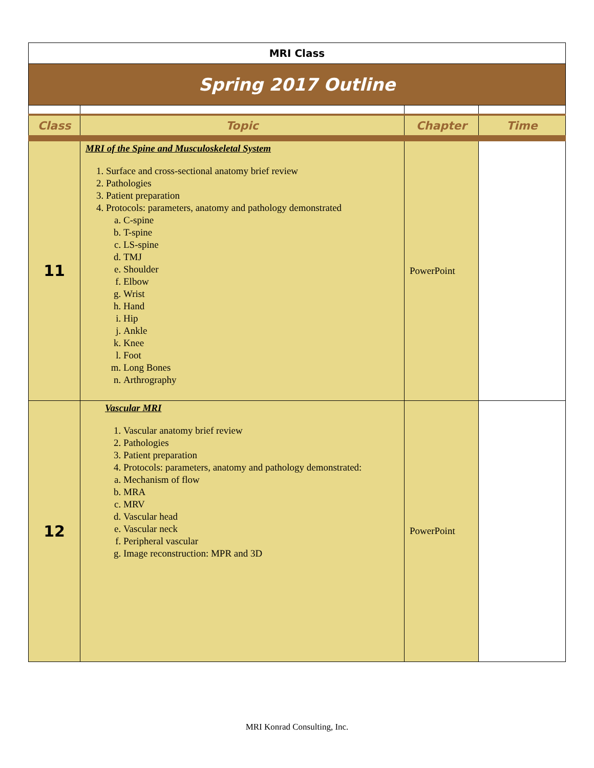| MRI Class | | | |
| Spring 2017 Outline | | | |
| Class | Topic | Chapter | Time |
| 11 | MRI of the Spine and Musculoskeletal System 1. Surface and cross-sectional anatomy brief review 2. Pathologies 3. Patient preparation 4. Protocols: parameters, anatomy and pathology demonstrated a. C-spine b. T-spine c. LS-spine d. TMJ e. Shoulder f. Elbow g. Wrist h. Hand i. Hip j. Ankle k. Knee l. Foot m. Long Bones n. Arthrography | PowerPoint | |
| 12 | Vascular MRI 1. Vascular anatomy brief review 2. Pathologies 3. Patient preparation 4. Protocols: parameters, anatomy and pathology demonstrated: a. Mechanism of flow b. MRA c. MRV d. Vascular head e. Vascular neck f. Peripheral vascular g. Image reconstruction: MPR and 3D | PowerPoint | |
MRI Konrad Consulting, Inc.